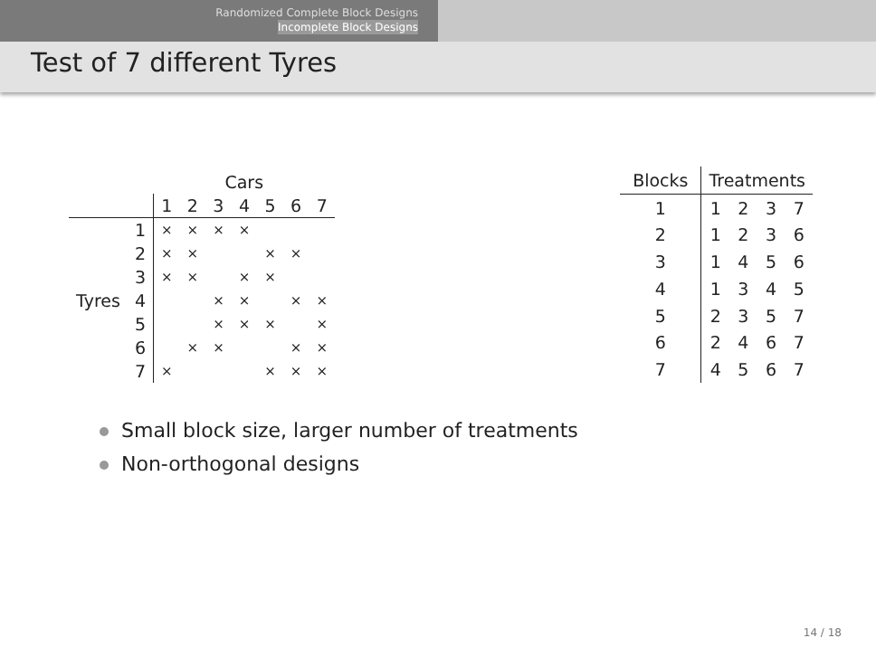Randomized Complete Block Designs
Incomplete Block Designs
Test of 7 different Tyres
| | | Cars | | | | | | |
| --- | --- | --- | --- | --- | --- | --- | --- | --- |
| | | 1 | 2 | 3 | 4 | 5 | 6 | 7 |
| | 1 | × | × | × | × | | | |
| | 2 | × | × | | | × | × | |
| | 3 | × | × | | × | × | | |
| Tyres | 4 | | | × | × | | × | × |
| | 5 | | | × | × | × | | × |
| | 6 | | × | × | | | × | × |
| | 7 | × | | | | × | × | × |
| Blocks | Treatments | | | |
| --- | --- | --- | --- | --- |
| 1 | 1 | 2 | 3 | 7 |
| 2 | 1 | 2 | 3 | 6 |
| 3 | 1 | 4 | 5 | 6 |
| 4 | 1 | 3 | 4 | 5 |
| 5 | 2 | 3 | 5 | 7 |
| 6 | 2 | 4 | 6 | 7 |
| 7 | 4 | 5 | 6 | 7 |
Small block size, larger number of treatments
Non-orthogonal designs
14 / 18